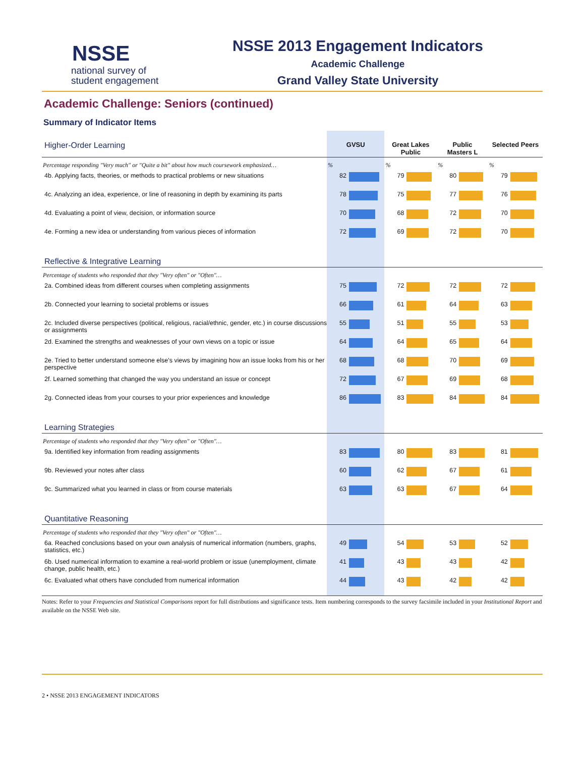NSSE
national survey of
student engagement
NSSE 2013 Engagement Indicators
Academic Challenge
Grand Valley State University
Academic Challenge: Seniors (continued)
Summary of Indicator Items
| Higher-Order Learning | GVSU | Great Lakes Public | Public Masters L | Selected Peers |
| Percentage responding "Very much" or "Quite a bit" about how much coursework emphasized… | % | % | % | % |
| 4b. Applying facts, theories, or methods to practical problems or new situations | 82 | 79 | 80 | 79 |
| 4c. Analyzing an idea, experience, or line of reasoning in depth by examining its parts | 78 | 75 | 77 | 76 |
| 4d. Evaluating a point of view, decision, or information source | 70 | 68 | 72 | 70 |
| 4e. Forming a new idea or understanding from various pieces of information | 72 | 69 | 72 | 70 |
| Reflective & Integrative Learning | | | | |
| Percentage of students who responded that they "Very often" or "Often"… | | | | |
| 2a. Combined ideas from different courses when completing assignments | 75 | 72 | 72 | 72 |
| 2b. Connected your learning to societal problems or issues | 66 | 61 | 64 | 63 |
| 2c. Included diverse perspectives (political, religious, racial/ethnic, gender, etc.) in course discussions or assignments | 55 | 51 | 55 | 53 |
| 2d. Examined the strengths and weaknesses of your own views on a topic or issue | 64 | 64 | 65 | 64 |
| 2e. Tried to better understand someone else's views by imagining how an issue looks from his or her perspective | 68 | 68 | 70 | 69 |
| 2f. Learned something that changed the way you understand an issue or concept | 72 | 67 | 69 | 68 |
| 2g. Connected ideas from your courses to your prior experiences and knowledge | 86 | 83 | 84 | 84 |
| Learning Strategies | | | | |
| Percentage of students who responded that they "Very often" or "Often"… | | | | |
| 9a. Identified key information from reading assignments | 83 | 80 | 83 | 81 |
| 9b. Reviewed your notes after class | 60 | 62 | 67 | 61 |
| 9c. Summarized what you learned in class or from course materials | 63 | 63 | 67 | 64 |
| Quantitative Reasoning | | | | |
| Percentage of students who responded that they "Very often" or "Often"… | | | | |
| 6a. Reached conclusions based on your own analysis of numerical information (numbers, graphs, statistics, etc.) | 49 | 54 | 53 | 52 |
| 6b. Used numerical information to examine a real-world problem or issue (unemployment, climate change, public health, etc.) | 41 | 43 | 43 | 42 |
| 6c. Evaluated what others have concluded from numerical information | 44 | 43 | 42 | 42 |
Notes: Refer to your Frequencies and Statistical Comparisons report for full distributions and significance tests. Item numbering corresponds to the survey facsimile included in your Institutional Report and available on the NSSE Web site.
2 • NSSE 2013 ENGAGEMENT INDICATORS